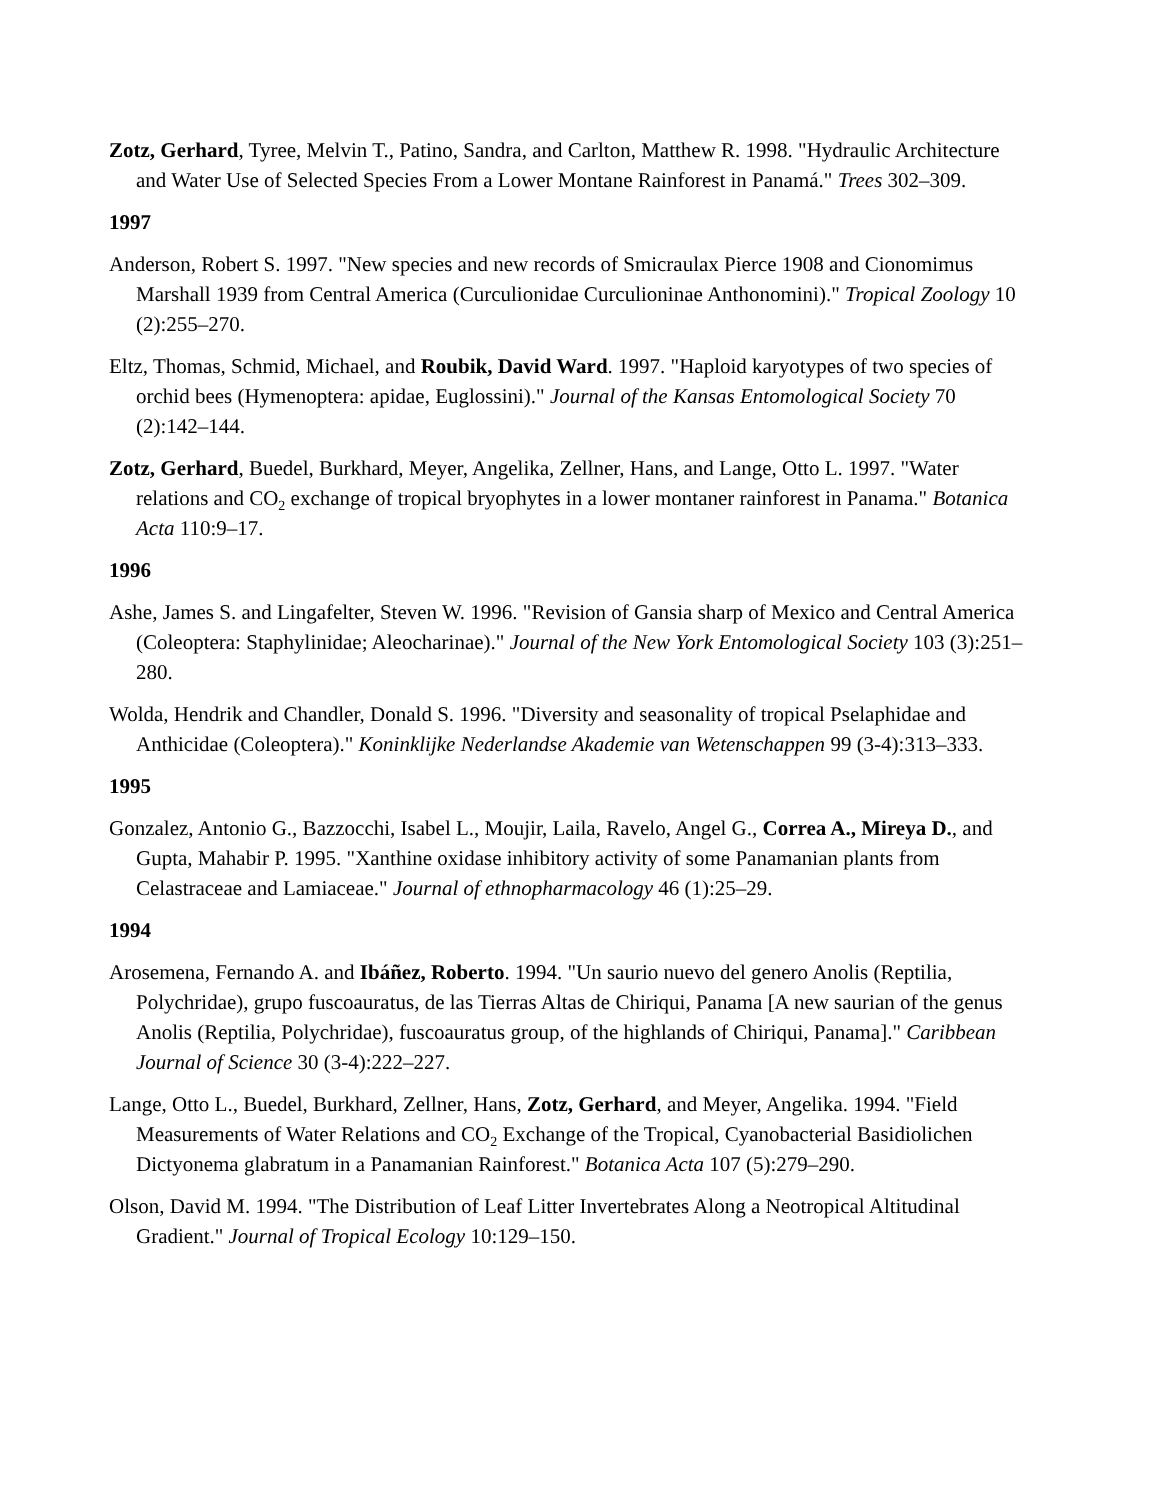Zotz, Gerhard, Tyree, Melvin T., Patino, Sandra, and Carlton, Matthew R. 1998. "Hydraulic Architecture and Water Use of Selected Species From a Lower Montane Rainforest in Panamá." Trees 302–309.
1997
Anderson, Robert S. 1997. "New species and new records of Smicraulax Pierce 1908 and Cionomimus Marshall 1939 from Central America (Curculionidae Curculioninae Anthonomini)." Tropical Zoology 10 (2):255–270.
Eltz, Thomas, Schmid, Michael, and Roubik, David Ward. 1997. "Haploid karyotypes of two species of orchid bees (Hymenoptera: apidae, Euglossini)." Journal of the Kansas Entomological Society 70 (2):142–144.
Zotz, Gerhard, Buedel, Burkhard, Meyer, Angelika, Zellner, Hans, and Lange, Otto L. 1997. "Water relations and CO<sub>2</sub> exchange of tropical bryophytes in a lower montaner rainforest in Panama." Botanica Acta 110:9–17.
1996
Ashe, James S. and Lingafelter, Steven W. 1996. "Revision of Gansia sharp of Mexico and Central America (Coleoptera: Staphylinidae; Aleocharinae)." Journal of the New York Entomological Society 103 (3):251–280.
Wolda, Hendrik and Chandler, Donald S. 1996. "Diversity and seasonality of tropical Pselaphidae and Anthicidae (Coleoptera)." Koninklijke Nederlandse Akademie van Wetenschappen 99 (3-4):313–333.
1995
Gonzalez, Antonio G., Bazzocchi, Isabel L., Moujir, Laila, Ravelo, Angel G., Correa A., Mireya D., and Gupta, Mahabir P. 1995. "Xanthine oxidase inhibitory activity of some Panamanian plants from Celastraceae and Lamiaceae." Journal of ethnopharmacology 46 (1):25–29.
1994
Arosemena, Fernando A. and Ibáñez, Roberto. 1994. "Un saurio nuevo del genero Anolis (Reptilia, Polychridae), grupo fuscoauratus, de las Tierras Altas de Chiriqui, Panama [A new saurian of the genus Anolis (Reptilia, Polychridae), fuscoauratus group, of the highlands of Chiriqui, Panama]." Caribbean Journal of Science 30 (3-4):222–227.
Lange, Otto L., Buedel, Burkhard, Zellner, Hans, Zotz, Gerhard, and Meyer, Angelika. 1994. "Field Measurements of Water Relations and CO<sub>2</sub> Exchange of the Tropical, Cyanobacterial Basidiolichen Dictyonema glabratum in a Panamanian Rainforest." Botanica Acta 107 (5):279–290.
Olson, David M. 1994. "The Distribution of Leaf Litter Invertebrates Along a Neotropical Altitudinal Gradient." Journal of Tropical Ecology 10:129–150.